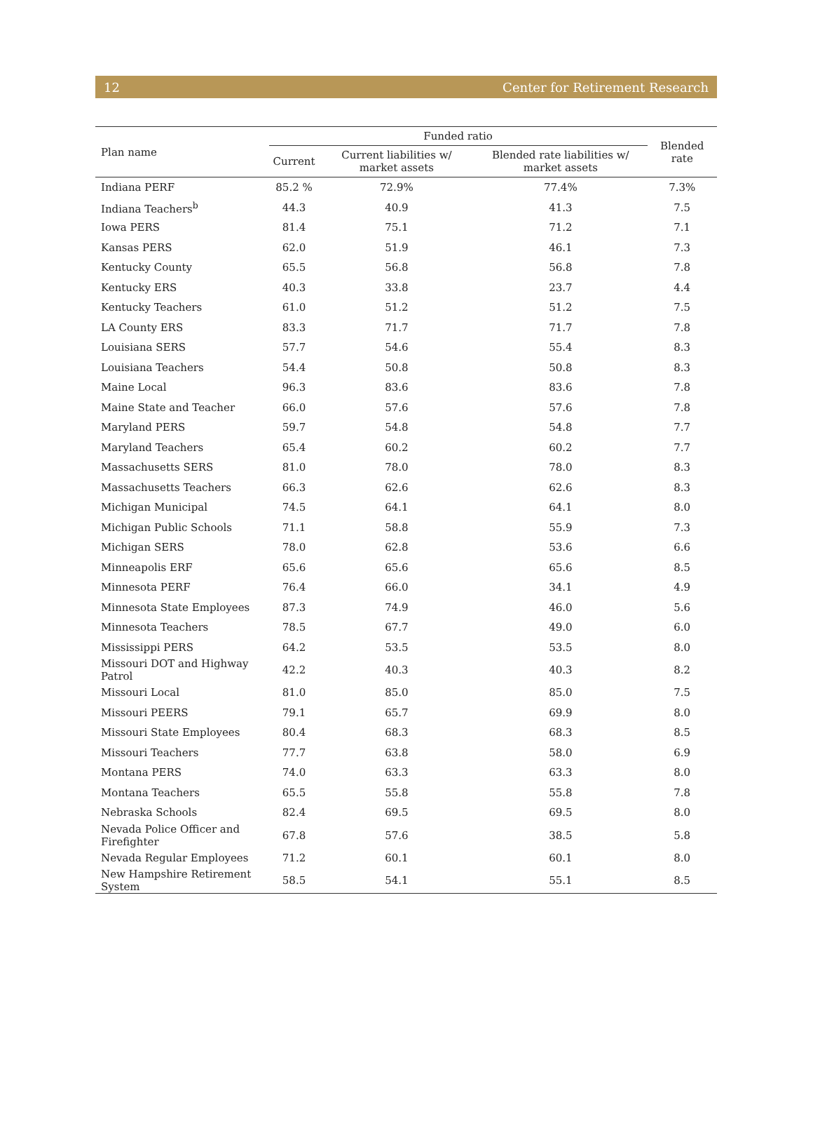12 Center for Retirement Research
| Plan name | Funded ratio | | | Blended rate |
| --- | --- | --- | --- | --- |
| | Current | Current liabilities w/ market assets | Blended rate liabilities w/ market assets | |
| Indiana PERF | 85.2 % | 72.9% | 77.4% | 7.3% |
| Indiana Teachers<sup>b</sup> | 44.3 | 40.9 | 41.3 | 7.5 |
| Iowa PERS | 81.4 | 75.1 | 71.2 | 7.1 |
| Kansas PERS | 62.0 | 51.9 | 46.1 | 7.3 |
| Kentucky County | 65.5 | 56.8 | 56.8 | 7.8 |
| Kentucky ERS | 40.3 | 33.8 | 23.7 | 4.4 |
| Kentucky Teachers | 61.0 | 51.2 | 51.2 | 7.5 |
| LA County ERS | 83.3 | 71.7 | 71.7 | 7.8 |
| Louisiana SERS | 57.7 | 54.6 | 55.4 | 8.3 |
| Louisiana Teachers | 54.4 | 50.8 | 50.8 | 8.3 |
| Maine Local | 96.3 | 83.6 | 83.6 | 7.8 |
| Maine State and Teacher | 66.0 | 57.6 | 57.6 | 7.8 |
| Maryland PERS | 59.7 | 54.8 | 54.8 | 7.7 |
| Maryland Teachers | 65.4 | 60.2 | 60.2 | 7.7 |
| Massachusetts SERS | 81.0 | 78.0 | 78.0 | 8.3 |
| Massachusetts Teachers | 66.3 | 62.6 | 62.6 | 8.3 |
| Michigan Municipal | 74.5 | 64.1 | 64.1 | 8.0 |
| Michigan Public Schools | 71.1 | 58.8 | 55.9 | 7.3 |
| Michigan SERS | 78.0 | 62.8 | 53.6 | 6.6 |
| Minneapolis ERF | 65.6 | 65.6 | 65.6 | 8.5 |
| Minnesota PERF | 76.4 | 66.0 | 34.1 | 4.9 |
| Minnesota State Employees | 87.3 | 74.9 | 46.0 | 5.6 |
| Minnesota Teachers | 78.5 | 67.7 | 49.0 | 6.0 |
| Mississippi PERS | 64.2 | 53.5 | 53.5 | 8.0 |
| Missouri DOT and Highway Patrol | 42.2 | 40.3 | 40.3 | 8.2 |
| Missouri Local | 81.0 | 85.0 | 85.0 | 7.5 |
| Missouri PEERS | 79.1 | 65.7 | 69.9 | 8.0 |
| Missouri State Employees | 80.4 | 68.3 | 68.3 | 8.5 |
| Missouri Teachers | 77.7 | 63.8 | 58.0 | 6.9 |
| Montana PERS | 74.0 | 63.3 | 63.3 | 8.0 |
| Montana Teachers | 65.5 | 55.8 | 55.8 | 7.8 |
| Nebraska Schools | 82.4 | 69.5 | 69.5 | 8.0 |
| Nevada Police Officer and Firefighter | 67.8 | 57.6 | 38.5 | 5.8 |
| Nevada Regular Employees | 71.2 | 60.1 | 60.1 | 8.0 |
| New Hampshire Retirement System | 58.5 | 54.1 | 55.1 | 8.5 |